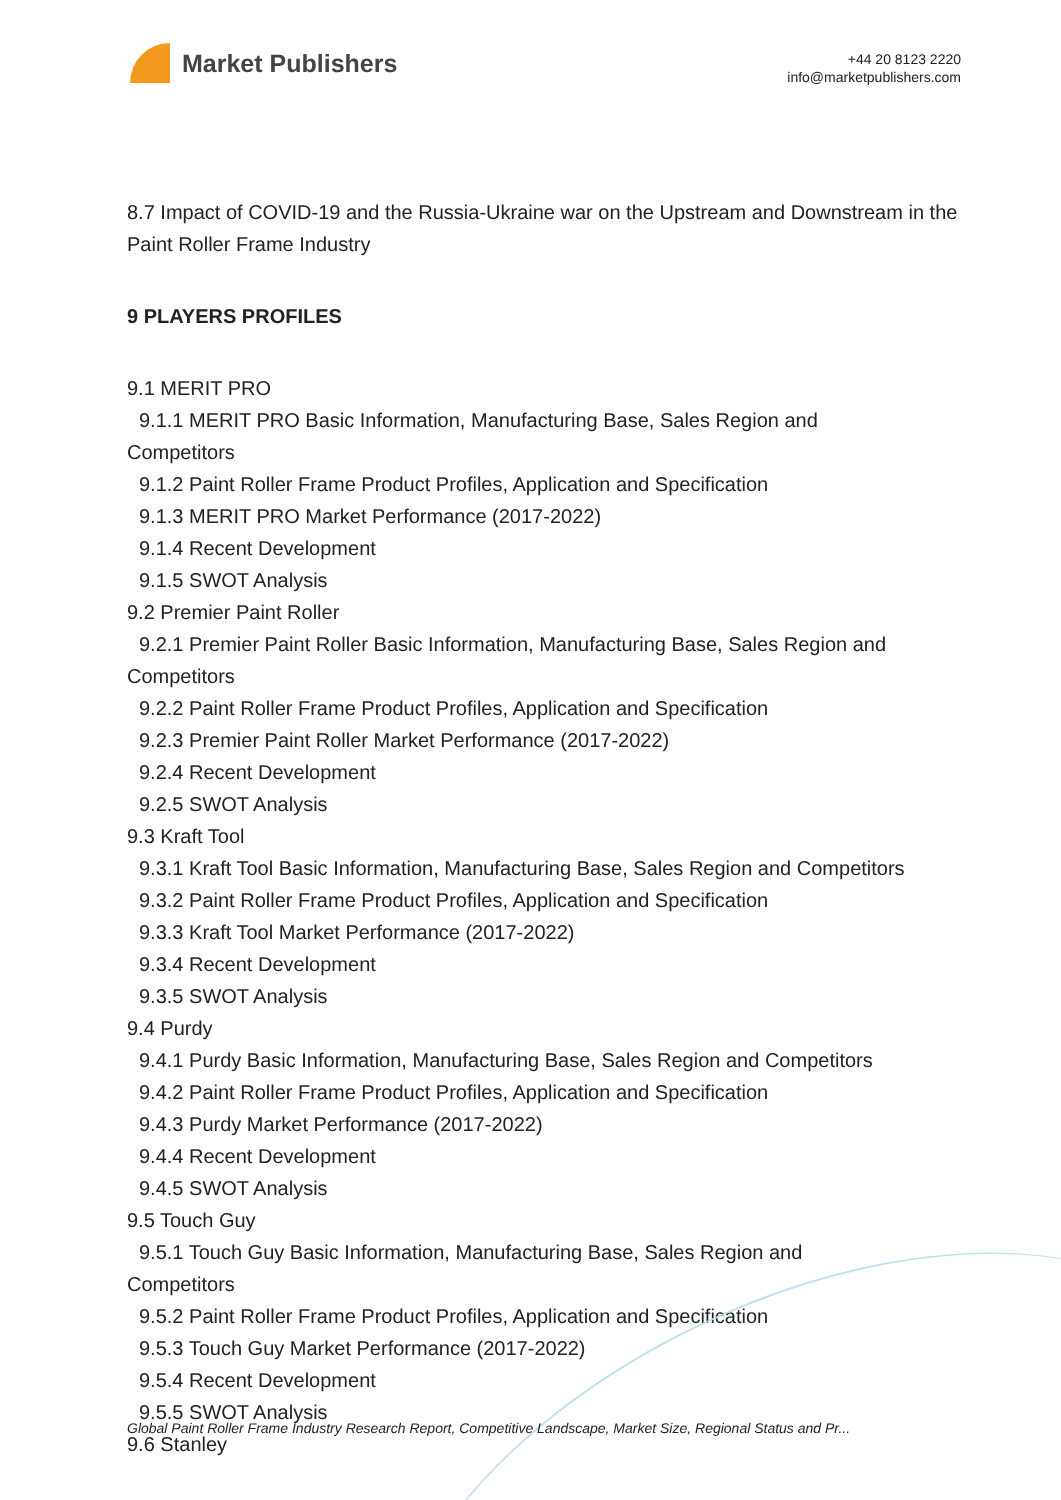Market Publishers
+44 20 8123 2220
info@marketpublishers.com
8.7 Impact of COVID-19 and the Russia-Ukraine war on the Upstream and Downstream in the Paint Roller Frame Industry
9 PLAYERS PROFILES
9.1 MERIT PRO
9.1.1 MERIT PRO Basic Information, Manufacturing Base, Sales Region and
Competitors
9.1.2 Paint Roller Frame Product Profiles, Application and Specification
9.1.3 MERIT PRO Market Performance (2017-2022)
9.1.4 Recent Development
9.1.5 SWOT Analysis
9.2 Premier Paint Roller
9.2.1 Premier Paint Roller Basic Information, Manufacturing Base, Sales Region and
Competitors
9.2.2 Paint Roller Frame Product Profiles, Application and Specification
9.2.3 Premier Paint Roller Market Performance (2017-2022)
9.2.4 Recent Development
9.2.5 SWOT Analysis
9.3 Kraft Tool
9.3.1 Kraft Tool Basic Information, Manufacturing Base, Sales Region and Competitors
9.3.2 Paint Roller Frame Product Profiles, Application and Specification
9.3.3 Kraft Tool Market Performance (2017-2022)
9.3.4 Recent Development
9.3.5 SWOT Analysis
9.4 Purdy
9.4.1 Purdy Basic Information, Manufacturing Base, Sales Region and Competitors
9.4.2 Paint Roller Frame Product Profiles, Application and Specification
9.4.3 Purdy Market Performance (2017-2022)
9.4.4 Recent Development
9.4.5 SWOT Analysis
9.5 Touch Guy
9.5.1 Touch Guy Basic Information, Manufacturing Base, Sales Region and
Competitors
9.5.2 Paint Roller Frame Product Profiles, Application and Specification
9.5.3 Touch Guy Market Performance (2017-2022)
9.5.4 Recent Development
9.5.5 SWOT Analysis
9.6 Stanley
Global Paint Roller Frame Industry Research Report, Competitive Landscape, Market Size, Regional Status and Pr...